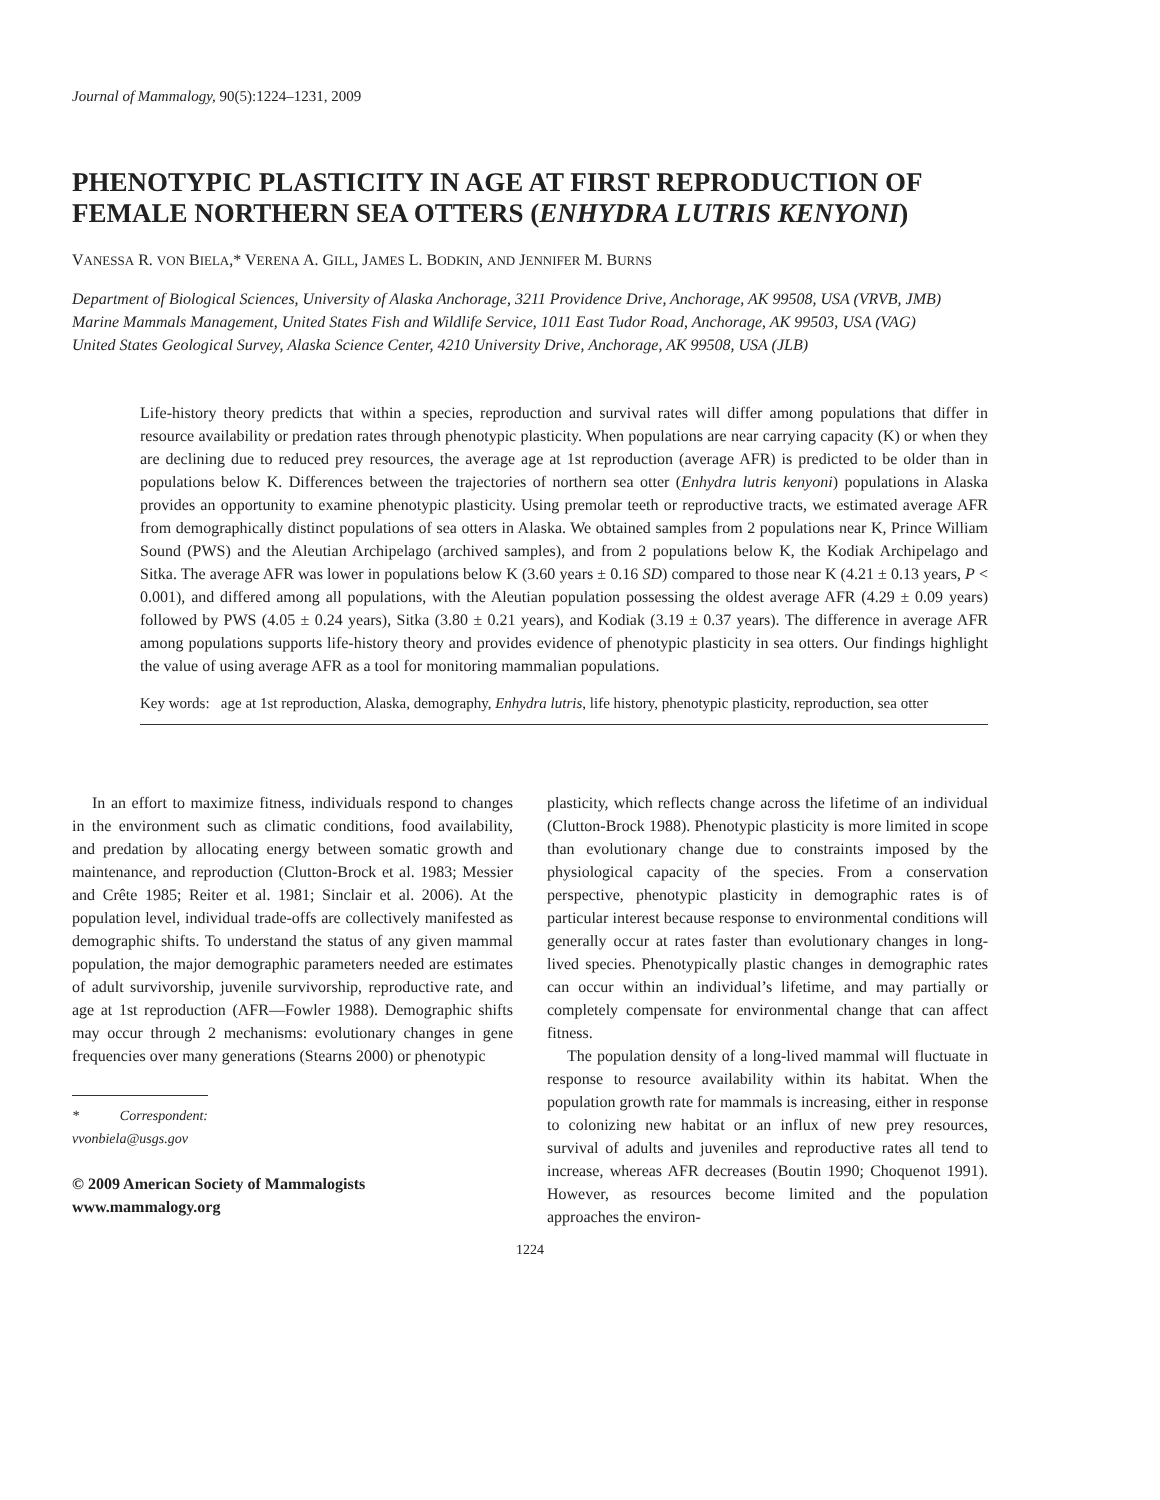Journal of Mammalogy, 90(5):1224–1231, 2009
PHENOTYPIC PLASTICITY IN AGE AT FIRST REPRODUCTION OF FEMALE NORTHERN SEA OTTERS (ENHYDRA LUTRIS KENYONI)
VANESSA R. VON BIELA,* VERENA A. GILL, JAMES L. BODKIN, AND JENNIFER M. BURNS
Department of Biological Sciences, University of Alaska Anchorage, 3211 Providence Drive, Anchorage, AK 99508, USA (VRVB, JMB)
Marine Mammals Management, United States Fish and Wildlife Service, 1011 East Tudor Road, Anchorage, AK 99503, USA (VAG)
United States Geological Survey, Alaska Science Center, 4210 University Drive, Anchorage, AK 99508, USA (JLB)
Life-history theory predicts that within a species, reproduction and survival rates will differ among populations that differ in resource availability or predation rates through phenotypic plasticity. When populations are near carrying capacity (K) or when they are declining due to reduced prey resources, the average age at 1st reproduction (average AFR) is predicted to be older than in populations below K. Differences between the trajectories of northern sea otter (Enhydra lutris kenyoni) populations in Alaska provides an opportunity to examine phenotypic plasticity. Using premolar teeth or reproductive tracts, we estimated average AFR from demographically distinct populations of sea otters in Alaska. We obtained samples from 2 populations near K, Prince William Sound (PWS) and the Aleutian Archipelago (archived samples), and from 2 populations below K, the Kodiak Archipelago and Sitka. The average AFR was lower in populations below K (3.60 years ± 0.16 SD) compared to those near K (4.21 ± 0.13 years, P < 0.001), and differed among all populations, with the Aleutian population possessing the oldest average AFR (4.29 ± 0.09 years) followed by PWS (4.05 ± 0.24 years), Sitka (3.80 ± 0.21 years), and Kodiak (3.19 ± 0.37 years). The difference in average AFR among populations supports life-history theory and provides evidence of phenotypic plasticity in sea otters. Our findings highlight the value of using average AFR as a tool for monitoring mammalian populations.
Key words: age at 1st reproduction, Alaska, demography, Enhydra lutris, life history, phenotypic plasticity, reproduction, sea otter
In an effort to maximize fitness, individuals respond to changes in the environment such as climatic conditions, food availability, and predation by allocating energy between somatic growth and maintenance, and reproduction (Clutton-Brock et al. 1983; Messier and Crête 1985; Reiter et al. 1981; Sinclair et al. 2006). At the population level, individual trade-offs are collectively manifested as demographic shifts. To understand the status of any given mammal population, the major demographic parameters needed are estimates of adult survivorship, juvenile survivorship, reproductive rate, and age at 1st reproduction (AFR—Fowler 1988). Demographic shifts may occur through 2 mechanisms: evolutionary changes in gene frequencies over many generations (Stearns 2000) or phenotypic
* Correspondent: vvonbiela@usgs.gov
© 2009 American Society of Mammalogists
www.mammalogy.org
plasticity, which reflects change across the lifetime of an individual (Clutton-Brock 1988). Phenotypic plasticity is more limited in scope than evolutionary change due to constraints imposed by the physiological capacity of the species. From a conservation perspective, phenotypic plasticity in demographic rates is of particular interest because response to environmental conditions will generally occur at rates faster than evolutionary changes in long-lived species. Phenotypically plastic changes in demographic rates can occur within an individual’s lifetime, and may partially or completely compensate for environmental change that can affect fitness.
The population density of a long-lived mammal will fluctuate in response to resource availability within its habitat. When the population growth rate for mammals is increasing, either in response to colonizing new habitat or an influx of new prey resources, survival of adults and juveniles and reproductive rates all tend to increase, whereas AFR decreases (Boutin 1990; Choquenot 1991). However, as resources become limited and the population approaches the environ-
1224